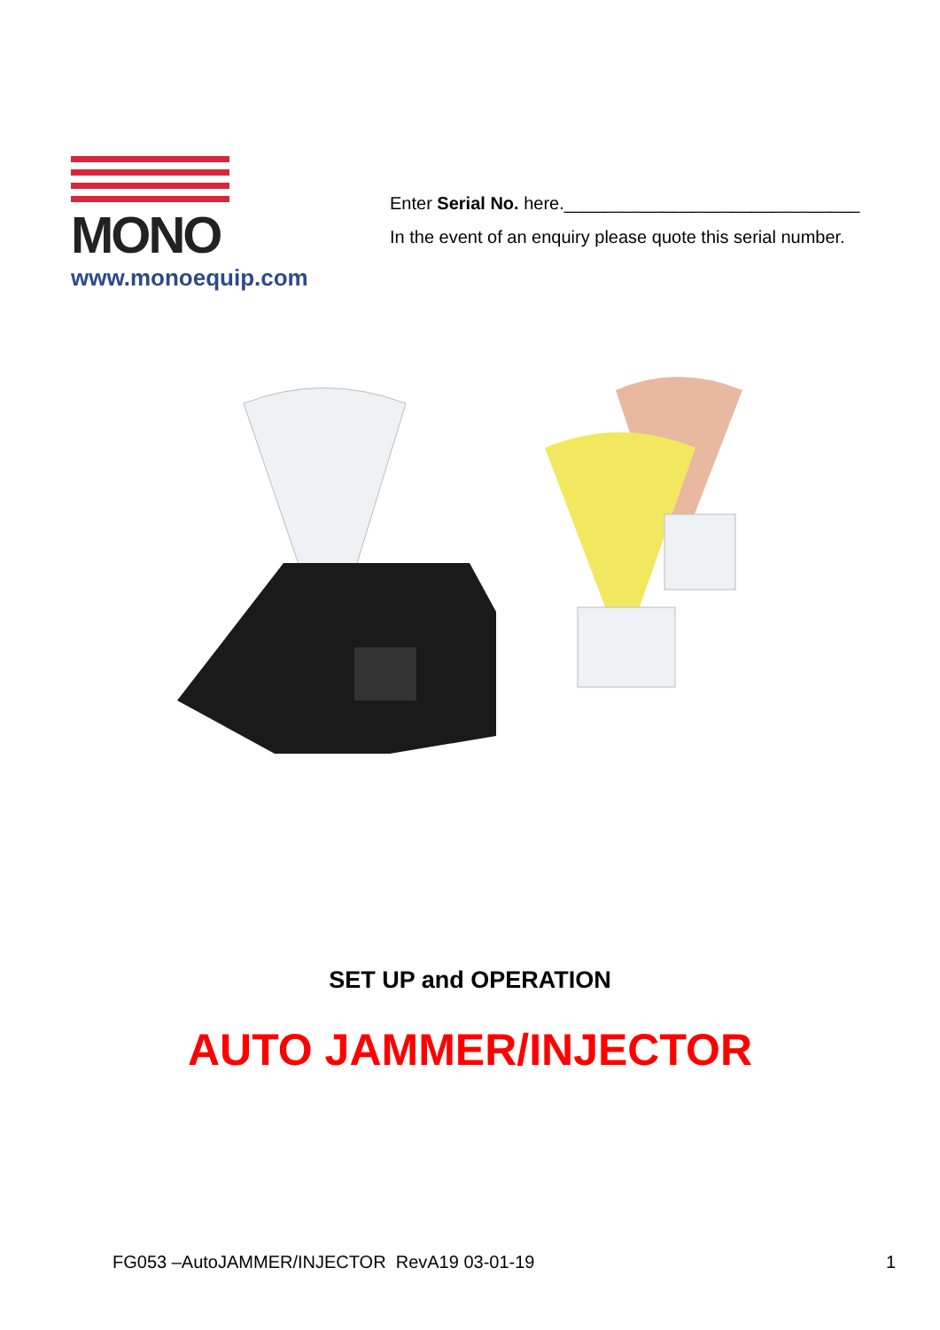MONO
www.monoequip.com
Enter Serial No. here.______________________________
In the event of an enquiry please quote this serial number.
SET UP and OPERATION
AUTO JAMMER/INJECTOR
FG053 –AutoJAMMER/INJECTOR RevA19 03-01-19 1